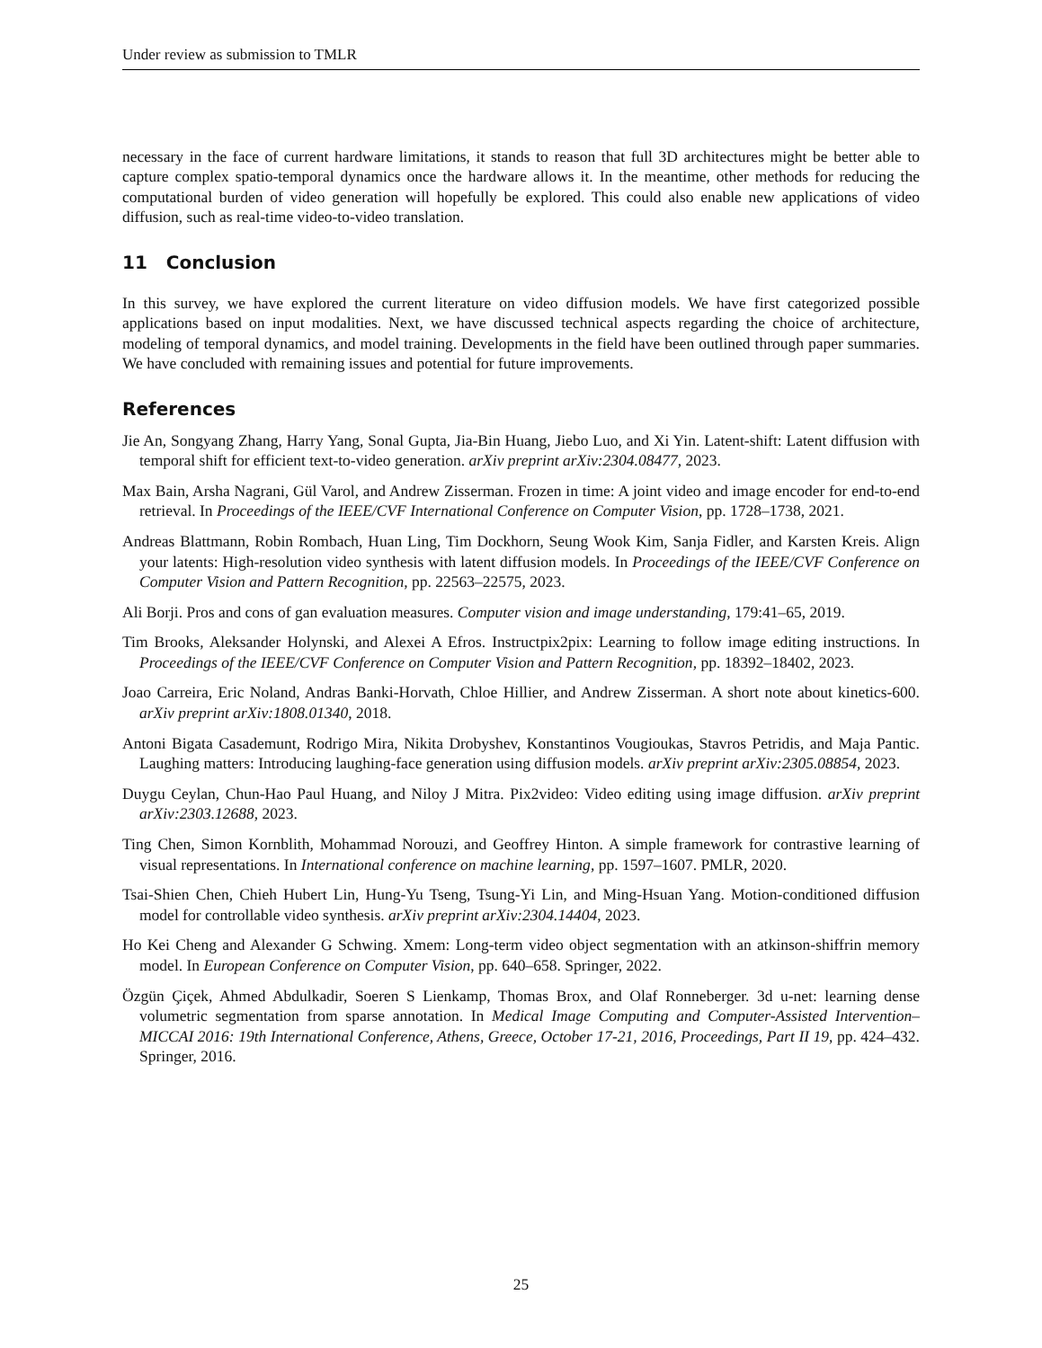Under review as submission to TMLR
necessary in the face of current hardware limitations, it stands to reason that full 3D architectures might be better able to capture complex spatio-temporal dynamics once the hardware allows it. In the meantime, other methods for reducing the computational burden of video generation will hopefully be explored. This could also enable new applications of video diffusion, such as real-time video-to-video translation.
11 Conclusion
In this survey, we have explored the current literature on video diffusion models. We have first categorized possible applications based on input modalities. Next, we have discussed technical aspects regarding the choice of architecture, modeling of temporal dynamics, and model training. Developments in the field have been outlined through paper summaries. We have concluded with remaining issues and potential for future improvements.
References
Jie An, Songyang Zhang, Harry Yang, Sonal Gupta, Jia-Bin Huang, Jiebo Luo, and Xi Yin. Latent-shift: Latent diffusion with temporal shift for efficient text-to-video generation. arXiv preprint arXiv:2304.08477, 2023.
Max Bain, Arsha Nagrani, Gül Varol, and Andrew Zisserman. Frozen in time: A joint video and image encoder for end-to-end retrieval. In Proceedings of the IEEE/CVF International Conference on Computer Vision, pp. 1728–1738, 2021.
Andreas Blattmann, Robin Rombach, Huan Ling, Tim Dockhorn, Seung Wook Kim, Sanja Fidler, and Karsten Kreis. Align your latents: High-resolution video synthesis with latent diffusion models. In Proceedings of the IEEE/CVF Conference on Computer Vision and Pattern Recognition, pp. 22563–22575, 2023.
Ali Borji. Pros and cons of gan evaluation measures. Computer vision and image understanding, 179:41–65, 2019.
Tim Brooks, Aleksander Holynski, and Alexei A Efros. Instructpix2pix: Learning to follow image editing instructions. In Proceedings of the IEEE/CVF Conference on Computer Vision and Pattern Recognition, pp. 18392–18402, 2023.
Joao Carreira, Eric Noland, Andras Banki-Horvath, Chloe Hillier, and Andrew Zisserman. A short note about kinetics-600. arXiv preprint arXiv:1808.01340, 2018.
Antoni Bigata Casademunt, Rodrigo Mira, Nikita Drobyshev, Konstantinos Vougioukas, Stavros Petridis, and Maja Pantic. Laughing matters: Introducing laughing-face generation using diffusion models. arXiv preprint arXiv:2305.08854, 2023.
Duygu Ceylan, Chun-Hao Paul Huang, and Niloy J Mitra. Pix2video: Video editing using image diffusion. arXiv preprint arXiv:2303.12688, 2023.
Ting Chen, Simon Kornblith, Mohammad Norouzi, and Geoffrey Hinton. A simple framework for contrastive learning of visual representations. In International conference on machine learning, pp. 1597–1607. PMLR, 2020.
Tsai-Shien Chen, Chieh Hubert Lin, Hung-Yu Tseng, Tsung-Yi Lin, and Ming-Hsuan Yang. Motion-conditioned diffusion model for controllable video synthesis. arXiv preprint arXiv:2304.14404, 2023.
Ho Kei Cheng and Alexander G Schwing. Xmem: Long-term video object segmentation with an atkinson-shiffrin memory model. In European Conference on Computer Vision, pp. 640–658. Springer, 2022.
Özgün Çiçek, Ahmed Abdulkadir, Soeren S Lienkamp, Thomas Brox, and Olaf Ronneberger. 3d u-net: learning dense volumetric segmentation from sparse annotation. In Medical Image Computing and Computer-Assisted Intervention–MICCAI 2016: 19th International Conference, Athens, Greece, October 17-21, 2016, Proceedings, Part II 19, pp. 424–432. Springer, 2016.
25